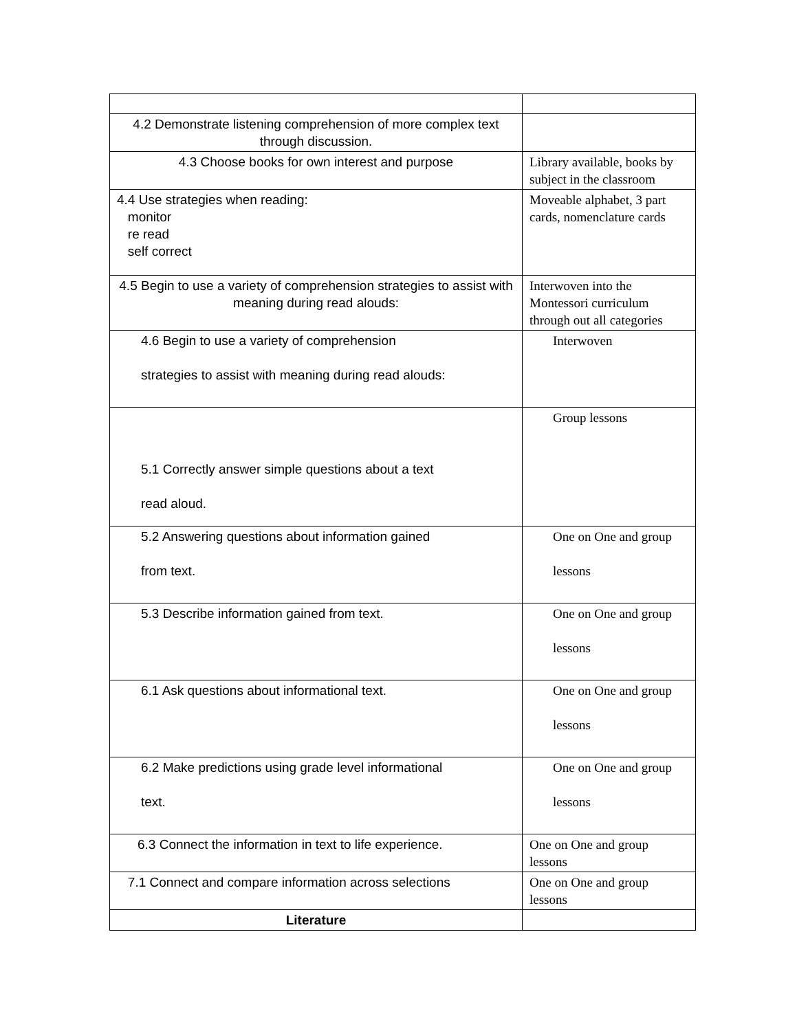| 4.2 Demonstrate listening comprehension of more complex text through discussion. | |
| 4.3 Choose books for own interest and purpose | Library available, books by subject in the classroom |
| 4.4 Use strategies when reading: monitor re read self correct | Moveable alphabet, 3 part cards, nomenclature cards |
| 4.5 Begin to use a variety of comprehension strategies to assist with meaning during read alouds: | Interwoven into the Montessori curriculum through out all categories |
| 4.6 Begin to use a variety of comprehension strategies to assist with meaning during read alouds: | Interwoven |
| 5.1 Correctly answer simple questions about a text read aloud. | Group lessons |
| 5.2 Answering questions about information gained from text. | One on One and group lessons |
| 5.3 Describe information gained from text. | One on One and group lessons |
| 6.1 Ask questions about informational text. | One on One and group lessons |
| 6.2 Make predictions using grade level informational text. | One on One and group lessons |
| 6.3 Connect the information in text to life experience. | One on One and group lessons |
| 7.1 Connect and compare information across selections | One on One and group lessons |
| Literature | |